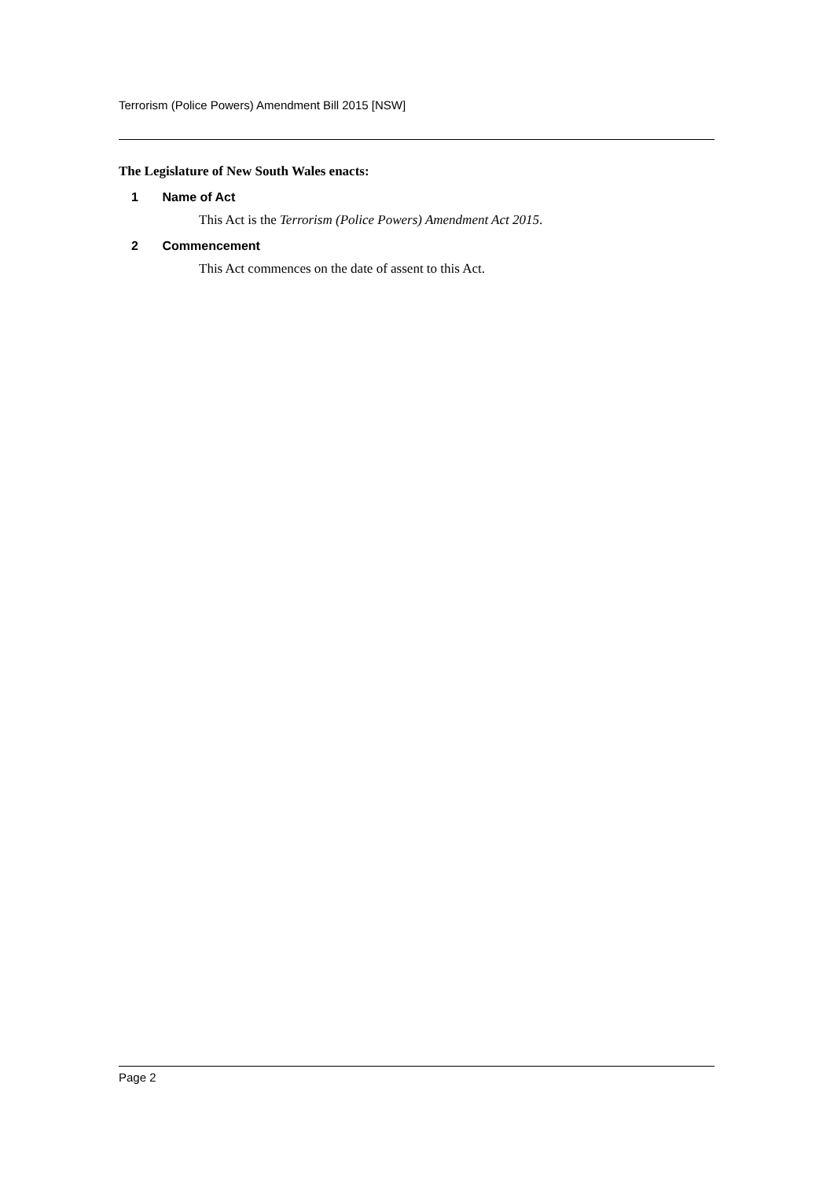Terrorism (Police Powers) Amendment Bill 2015 [NSW]
The Legislature of New South Wales enacts:
1 Name of Act
This Act is the Terrorism (Police Powers) Amendment Act 2015.
2 Commencement
This Act commences on the date of assent to this Act.
Page 2